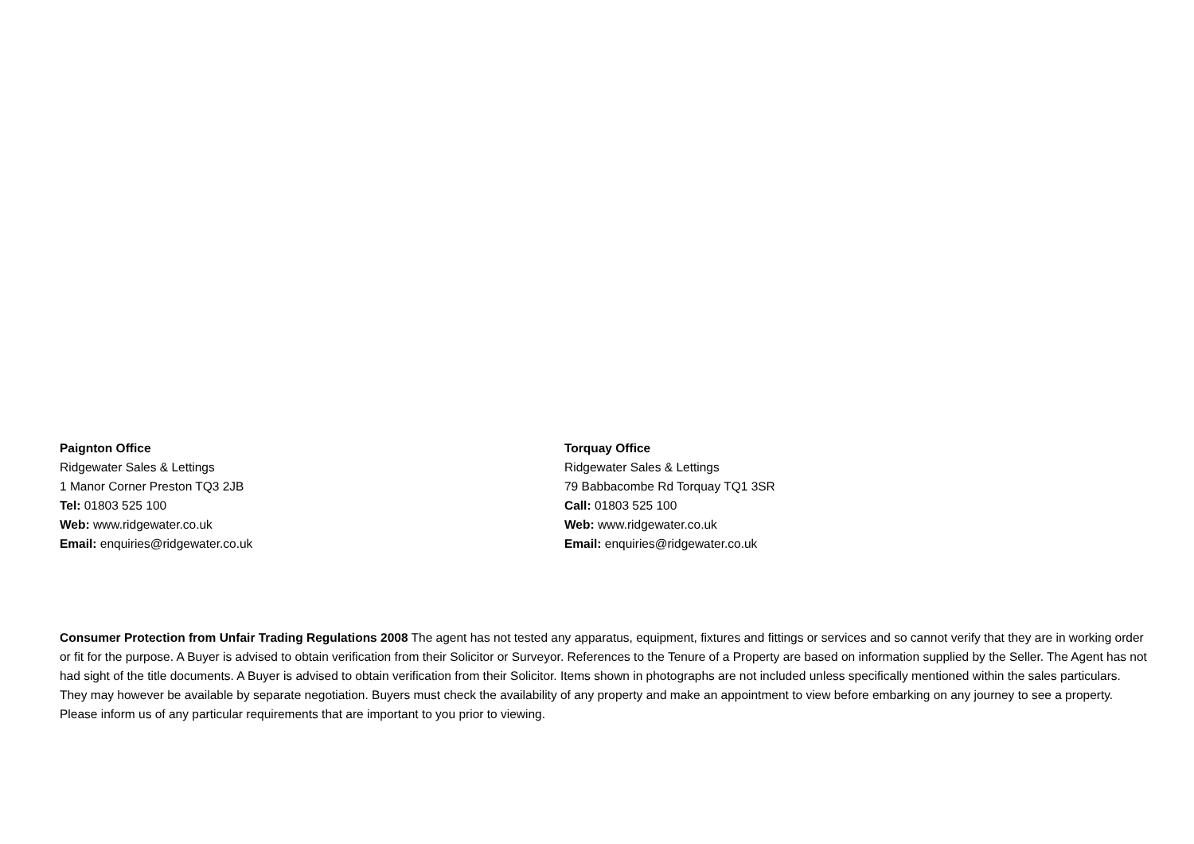Paignton Office
Ridgewater Sales & Lettings
1 Manor Corner Preston TQ3 2JB
Tel: 01803 525 100
Web: www.ridgewater.co.uk
Email: enquiries@ridgewater.co.uk
Torquay Office
Ridgewater Sales & Lettings
79 Babbacombe Rd Torquay TQ1 3SR
Call: 01803 525 100
Web: www.ridgewater.co.uk
Email: enquiries@ridgewater.co.uk
Consumer Protection from Unfair Trading Regulations 2008 The agent has not tested any apparatus, equipment, fixtures and fittings or services and so cannot verify that they are in working order or fit for the purpose. A Buyer is advised to obtain verification from their Solicitor or Surveyor. References to the Tenure of a Property are based on information supplied by the Seller. The Agent has not had sight of the title documents. A Buyer is advised to obtain verification from their Solicitor. Items shown in photographs are not included unless specifically mentioned within the sales particulars. They may however be available by separate negotiation. Buyers must check the availability of any property and make an appointment to view before embarking on any journey to see a property. Please inform us of any particular requirements that are important to you prior to viewing.